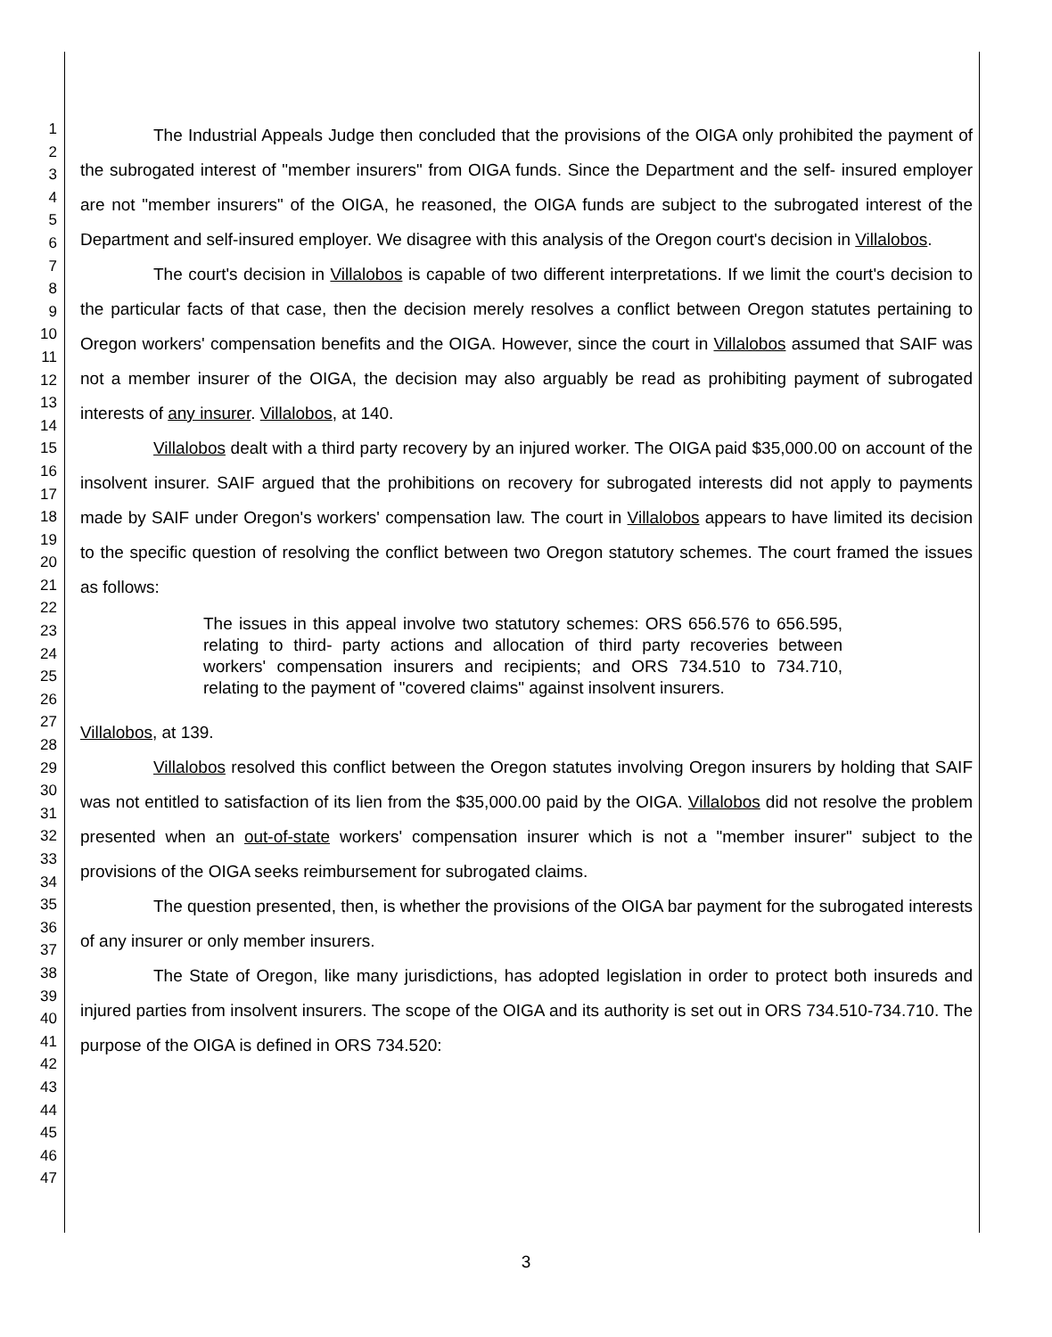1
2
3
4
5
6
7
8
9
10
11
12
13
14
15
16
17
18
19
20
21
22
23
24
25
26
27
28
29
30
31
32
33
34
35
36
37
38
39
40
41
42
43
44
45
46
47
The Industrial Appeals Judge then concluded that the provisions of the OIGA only prohibited the payment of the subrogated interest of "member insurers" from OIGA funds. Since the Department and the self- insured employer are not "member insurers" of the OIGA, he reasoned, the OIGA funds are subject to the subrogated interest of the Department and self-insured employer. We disagree with this analysis of the Oregon court's decision in Villalobos.
The court's decision in Villalobos is capable of two different interpretations. If we limit the court's decision to the particular facts of that case, then the decision merely resolves a conflict between Oregon statutes pertaining to Oregon workers' compensation benefits and the OIGA. However, since the court in Villalobos assumed that SAIF was not a member insurer of the OIGA, the decision may also arguably be read as prohibiting payment of subrogated interests of any insurer. Villalobos, at 140.
Villalobos dealt with a third party recovery by an injured worker. The OIGA paid $35,000.00 on account of the insolvent insurer. SAIF argued that the prohibitions on recovery for subrogated interests did not apply to payments made by SAIF under Oregon's workers' compensation law. The court in Villalobos appears to have limited its decision to the specific question of resolving the conflict between two Oregon statutory schemes. The court framed the issues as follows:
The issues in this appeal involve two statutory schemes: ORS 656.576 to 656.595, relating to third- party actions and allocation of third party recoveries between workers' compensation insurers and recipients; and ORS 734.510 to 734.710, relating to the payment of "covered claims" against insolvent insurers.
Villalobos, at 139.
Villalobos resolved this conflict between the Oregon statutes involving Oregon insurers by holding that SAIF was not entitled to satisfaction of its lien from the $35,000.00 paid by the OIGA. Villalobos did not resolve the problem presented when an out-of-state workers' compensation insurer which is not a "member insurer" subject to the provisions of the OIGA seeks reimbursement for subrogated claims.
The question presented, then, is whether the provisions of the OIGA bar payment for the subrogated interests of any insurer or only member insurers.
The State of Oregon, like many jurisdictions, has adopted legislation in order to protect both insureds and injured parties from insolvent insurers. The scope of the OIGA and its authority is set out in ORS 734.510-734.710. The purpose of the OIGA is defined in ORS 734.520:
3